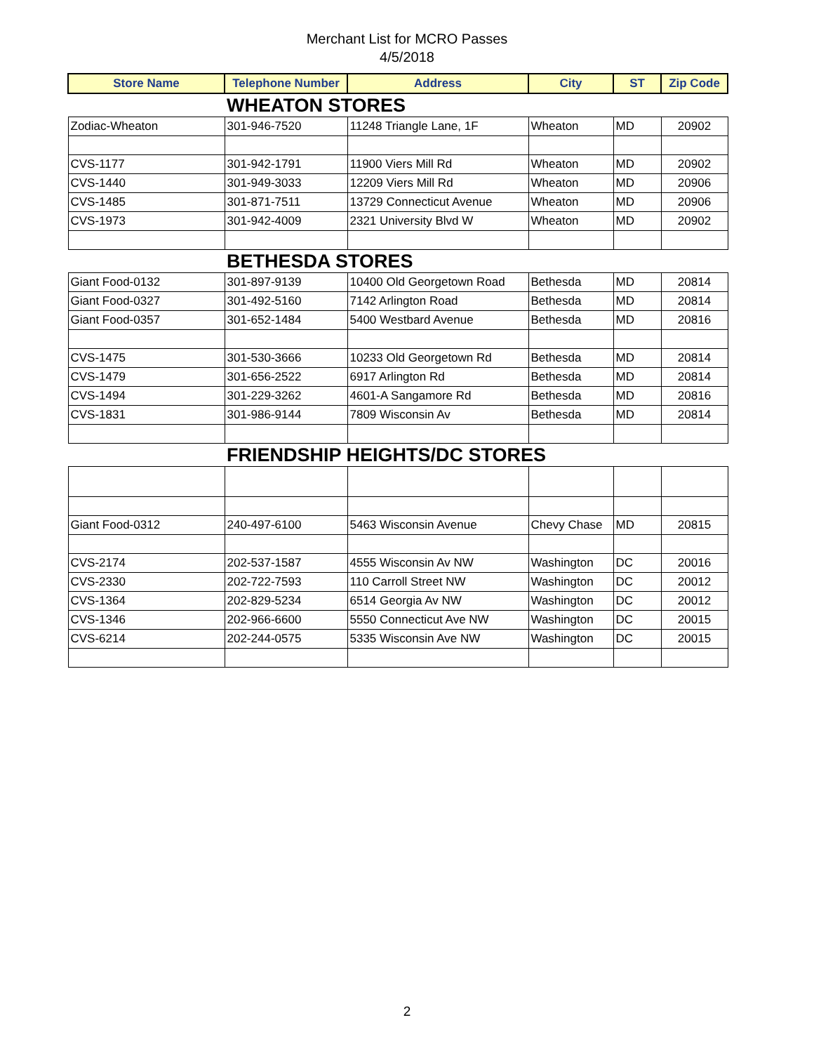Merchant List for MCRO Passes
4/5/2018
| Store Name | Telephone Number | Address | City | ST | Zip Code |
| --- | --- | --- | --- | --- | --- |
| WHEATON STORES | | | | | |
| Zodiac-Wheaton | 301-946-7520 | 11248 Triangle Lane, 1F | Wheaton | MD | 20902 |
| CVS-1177 | 301-942-1791 | 11900 Viers Mill Rd | Wheaton | MD | 20902 |
| CVS-1440 | 301-949-3033 | 12209 Viers Mill Rd | Wheaton | MD | 20906 |
| CVS-1485 | 301-871-7511 | 13729 Connecticut Avenue | Wheaton | MD | 20906 |
| CVS-1973 | 301-942-4009 | 2321 University Blvd W | Wheaton | MD | 20902 |
| BETHESDA STORES | | | | | |
| Giant Food-0132 | 301-897-9139 | 10400 Old Georgetown Road | Bethesda | MD | 20814 |
| Giant Food-0327 | 301-492-5160 | 7142 Arlington Road | Bethesda | MD | 20814 |
| Giant Food-0357 | 301-652-1484 | 5400 Westbard Avenue | Bethesda | MD | 20816 |
| CVS-1475 | 301-530-3666 | 10233 Old Georgetown Rd | Bethesda | MD | 20814 |
| CVS-1479 | 301-656-2522 | 6917 Arlington Rd | Bethesda | MD | 20814 |
| CVS-1494 | 301-229-3262 | 4601-A Sangamore Rd | Bethesda | MD | 20816 |
| CVS-1831 | 301-986-9144 | 7809 Wisconsin Av | Bethesda | MD | 20814 |
| FRIENDSHIP HEIGHTS/DC STORES | | | | | |
| Giant Food-0312 | 240-497-6100 | 5463 Wisconsin Avenue | Chevy Chase | MD | 20815 |
| CVS-2174 | 202-537-1587 | 4555 Wisconsin Av NW | Washington | DC | 20016 |
| CVS-2330 | 202-722-7593 | 110 Carroll Street NW | Washington | DC | 20012 |
| CVS-1364 | 202-829-5234 | 6514 Georgia Av NW | Washington | DC | 20012 |
| CVS-1346 | 202-966-6600 | 5550 Connecticut Ave NW | Washington | DC | 20015 |
| CVS-6214 | 202-244-0575 | 5335 Wisconsin Ave NW | Washington | DC | 20015 |
2